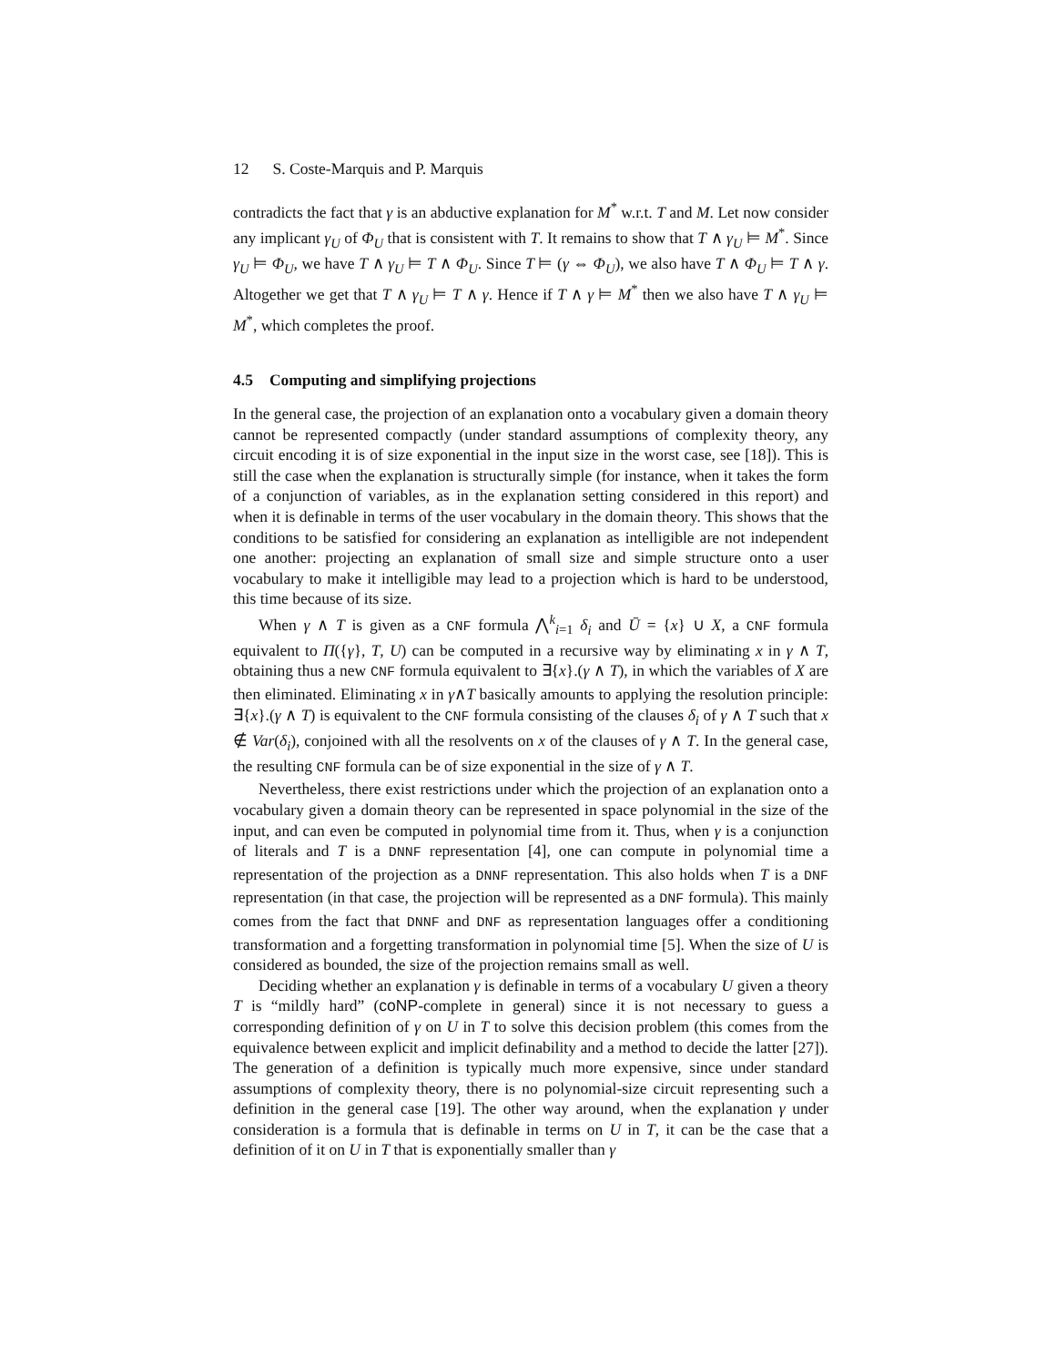12 S. Coste-Marquis and P. Marquis
contradicts the fact that γ is an abductive explanation for M<sup>*</sup> w.r.t. T and M. Let now consider any implicant γ<sub>U</sub> of Φ<sub>U</sub> that is consistent with T. It remains to show that T ∧ γ<sub>U</sub> ⊨ M<sup>*</sup>. Since γ<sub>U</sub> ⊨ Φ<sub>U</sub>, we have T ∧ γ<sub>U</sub> ⊨ T ∧ Φ<sub>U</sub>. Since T ⊨ (γ ⇔ Φ<sub>U</sub>), we also have T ∧ Φ<sub>U</sub> ⊨ T ∧ γ. Altogether we get that T ∧ γ<sub>U</sub> ⊨ T ∧ γ. Hence if T ∧ γ ⊨ M<sup>*</sup> then we also have T ∧ γ<sub>U</sub> ⊨ M<sup>*</sup>, which completes the proof.
4.5 Computing and simplifying projections
In the general case, the projection of an explanation onto a vocabulary given a domain theory cannot be represented compactly (under standard assumptions of complexity theory, any circuit encoding it is of size exponential in the input size in the worst case, see [18]). This is still the case when the explanation is structurally simple (for instance, when it takes the form of a conjunction of variables, as in the explanation setting considered in this report) and when it is definable in terms of the user vocabulary in the domain theory. This shows that the conditions to be satisfied for considering an explanation as intelligible are not independent one another: projecting an explanation of small size and simple structure onto a user vocabulary to make it intelligible may lead to a projection which is hard to be understood, this time because of its size.
When γ ∧ T is given as a CNF formula ⋀<sup>k</sup><sub>i=1</sub> δ<sub>i</sub> and Ū = {x} ∪ X, a CNF formula equivalent to Π({γ}, T, U) can be computed in a recursive way by eliminating x in γ ∧ T, obtaining thus a new CNF formula equivalent to ∃{x}.(γ ∧ T), in which the variables of X are then eliminated. Eliminating x in γ∧T basically amounts to applying the resolution principle: ∃{x}.(γ ∧ T) is equivalent to the CNF formula consisting of the clauses δ<sub>i</sub> of γ ∧ T such that x ∉ Var(δ<sub>i</sub>), conjoined with all the resolvents on x of the clauses of γ ∧ T. In the general case, the resulting CNF formula can be of size exponential in the size of γ ∧ T.
Nevertheless, there exist restrictions under which the projection of an explanation onto a vocabulary given a domain theory can be represented in space polynomial in the size of the input, and can even be computed in polynomial time from it. Thus, when γ is a conjunction of literals and T is a DNNF representation [4], one can compute in polynomial time a representation of the projection as a DNNF representation. This also holds when T is a DNF representation (in that case, the projection will be represented as a DNF formula). This mainly comes from the fact that DNNF and DNF as representation languages offer a conditioning transformation and a forgetting transformation in polynomial time [5]. When the size of U is considered as bounded, the size of the projection remains small as well.
Deciding whether an explanation γ is definable in terms of a vocabulary U given a theory T is “mildly hard” (coNP-complete in general) since it is not necessary to guess a corresponding definition of γ on U in T to solve this decision problem (this comes from the equivalence between explicit and implicit definability and a method to decide the latter [27]). The generation of a definition is typically much more expensive, since under standard assumptions of complexity theory, there is no polynomial-size circuit representing such a definition in the general case [19]. The other way around, when the explanation γ under consideration is a formula that is definable in terms on U in T, it can be the case that a definition of it on U in T that is exponentially smaller than γ